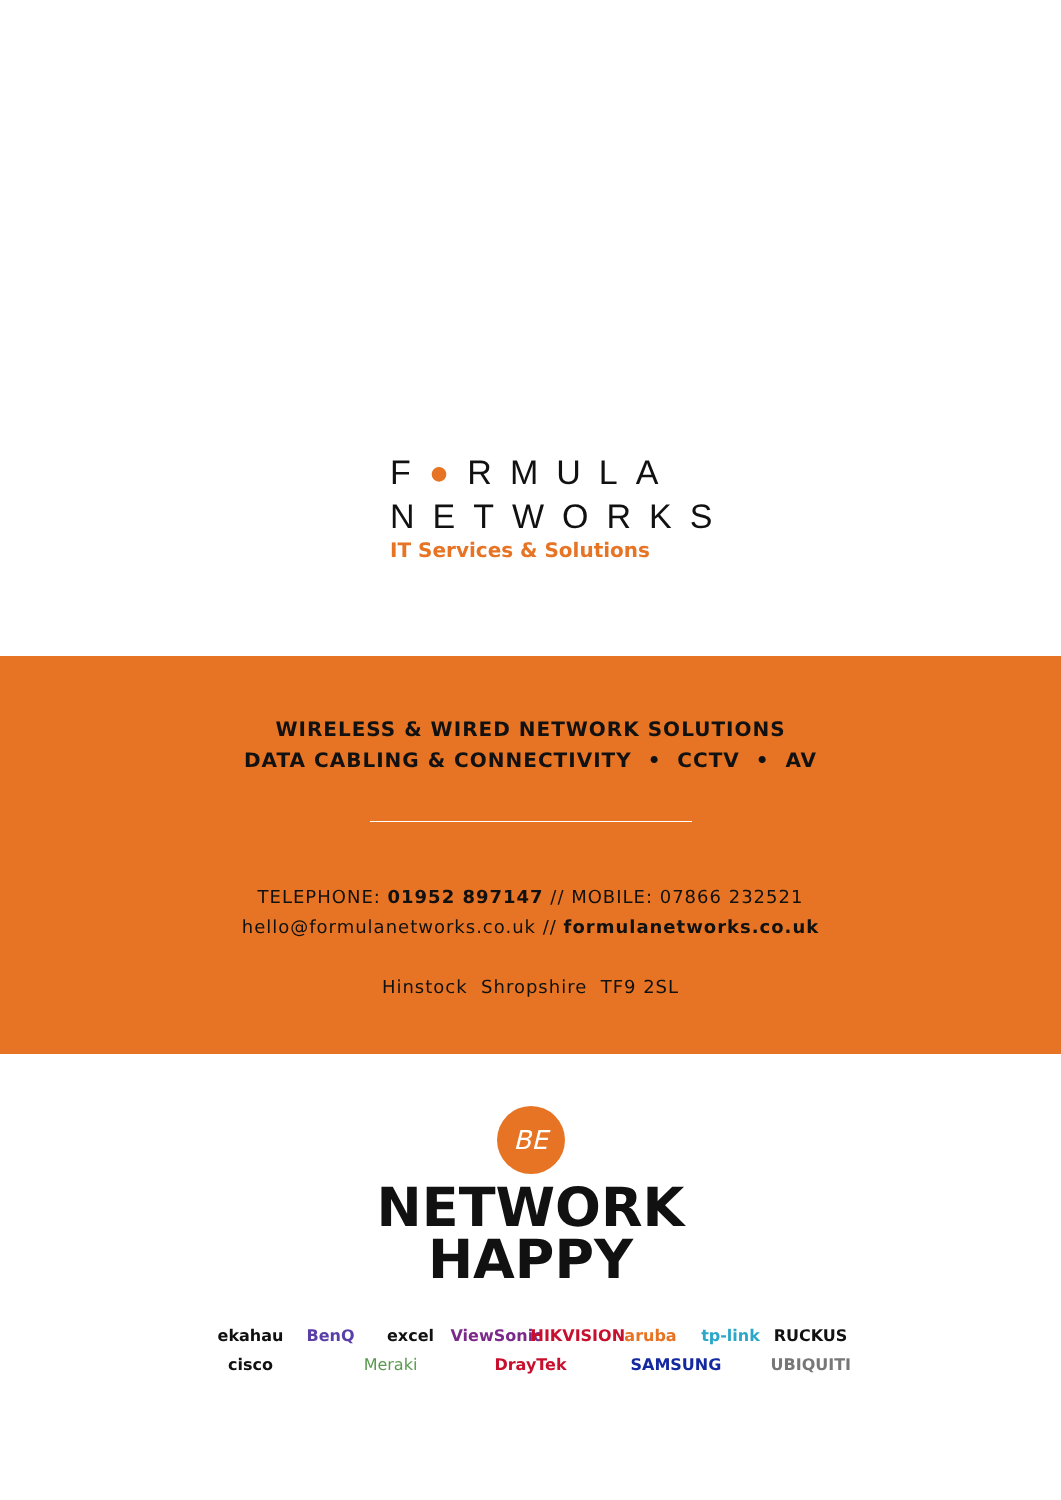F●RMULA
NETWORKS
IT Services & Solutions
WIRELESS & WIRED NETWORK SOLUTIONS
DATA CABLING & CONNECTIVITY • CCTV • AV
TELEPHONE: 01952 897147 // MOBILE: 07866 232521
hello@formulanetworks.co.uk // formulanetworks.co.uk
Hinstock Shropshire TF9 2SL
BE
NETWORK
HAPPY
ekahau BenQ excel ViewSonic HIKVISION aruba tp-link RUCKUS cisco Meraki DrayTek SAMSUNG UBIQUITI